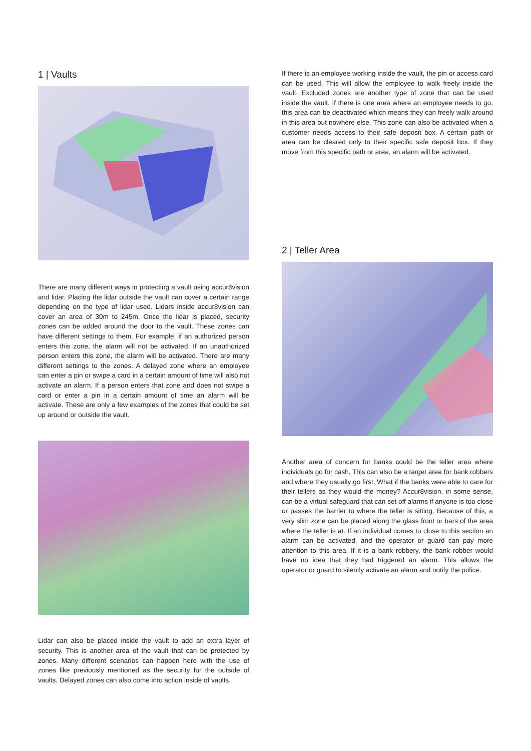1 | Vaults
There are many different ways in protecting a vault using accur8vision and lidar. Placing the lidar outside the vault can cover a certain range depending on the type of lidar used. Lidars inside accur8vision can cover an area of 30m to 245m. Once the lidar is placed, security zones can be added around the door to the vault. These zones can have different settings to them. For example, if an authorized person enters this zone, the alarm will not be activated. If an unauthorized person enters this zone, the alarm will be activated. There are many different settings to the zones. A delayed zone where an employee can enter a pin or swipe a card in a certain amount of time will also not activate an alarm. If a person enters that zone and does not swipe a card or enter a pin in a certain amount of time an alarm will be activate. These are only a few examples of the zones that could be set up around or outside the vault.
Lidar can also be placed inside the vault to add an extra layer of security. This is another area of the vault that can be protected by zones. Many different scenarios can happen here with the use of zones like previously mentioned as the security for the outside of vaults. Delayed zones can also come into action inside of vaults.
If there is an employee working inside the vault, the pin or access card can be used. This will allow the employee to walk freely inside the vault. Excluded zones are another type of zone that can be used inside the vault. If there is one area where an employee needs to go, this area can be deactivated which means they can freely walk around in this area but nowhere else. This zone can also be activated when a customer needs access to their safe deposit box. A certain path or area can be cleared only to their specific safe deposit box. If they move from this specific path or area, an alarm will be activated.
2 | Teller Area
Another area of concern for banks could be the teller area where individuals go for cash. This can also be a target area for bank robbers and where they usually go first. What if the banks were able to care for their tellers as they would the money? Accur8vision, in some sense, can be a virtual safeguard that can set off alarms if anyone is too close or passes the barrier to where the teller is sitting. Because of this, a very slim zone can be placed along the glass front or bars of the area where the teller is at. If an individual comes to close to this section an alarm can be activated, and the operator or guard can pay more attention to this area. If it is a bank robbery, the bank robber would have no idea that they had triggered an alarm. This allows the operator or guard to silently activate an alarm and notify the police.